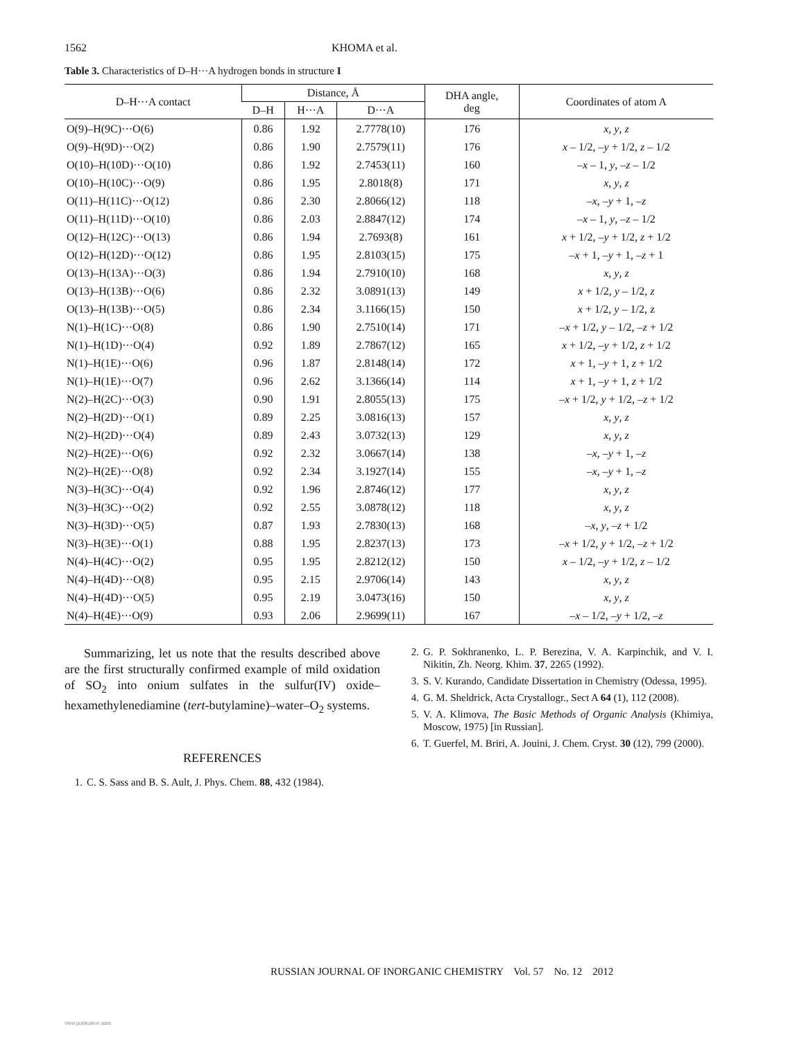1562 KHOMA et al.
Table 3. Characteristics of D–H···A hydrogen bonds in structure I
| D–H···A contact | Distance, Å | | | DHA angle, deg | Coordinates of atom A |
| --- | --- | --- | --- | --- | --- |
| | D–H | H···A | D···A | | |
| O(9)–H(9C)···O(6) | 0.86 | 1.92 | 2.7778(10) | 176 | x , y , z |
| O(9)–H(9D)···O(2) | 0.86 | 1.90 | 2.7579(11) | 176 | x – 1/2, – y + 1/2, z – 1/2 |
| O(10)–H(10D)···O(10) | 0.86 | 1.92 | 2.7453(11) | 160 | – x – 1, y , – z – 1/2 |
| O(10)–H(10C)···O(9) | 0.86 | 1.95 | 2.8018(8) | 171 | x , y , z |
| O(11)–H(11C)···O(12) | 0.86 | 2.30 | 2.8066(12) | 118 | – x , – y + 1, – z |
| O(11)–H(11D)···O(10) | 0.86 | 2.03 | 2.8847(12) | 174 | – x – 1, y , – z – 1/2 |
| O(12)–H(12C)···O(13) | 0.86 | 1.94 | 2.7693(8) | 161 | x + 1/2, – y + 1/2, z + 1/2 |
| O(12)–H(12D)···O(12) | 0.86 | 1.95 | 2.8103(15) | 175 | – x + 1, – y + 1, – z + 1 |
| O(13)–H(13A)···O(3) | 0.86 | 1.94 | 2.7910(10) | 168 | x , y , z |
| O(13)–H(13B)···O(6) | 0.86 | 2.32 | 3.0891(13) | 149 | x + 1/2, y – 1/2, z |
| O(13)–H(13B)···O(5) | 0.86 | 2.34 | 3.1166(15) | 150 | x + 1/2, y – 1/2, z |
| N(1)–H(1C)···O(8) | 0.86 | 1.90 | 2.7510(14) | 171 | – x + 1/2, y – 1/2, – z + 1/2 |
| N(1)–H(1D)···O(4) | 0.92 | 1.89 | 2.7867(12) | 165 | x + 1/2, – y + 1/2, z + 1/2 |
| N(1)–H(1E)···O(6) | 0.96 | 1.87 | 2.8148(14) | 172 | x + 1, – y + 1, z + 1/2 |
| N(1)–H(1E)···O(7) | 0.96 | 2.62 | 3.1366(14) | 114 | x + 1, – y + 1, z + 1/2 |
| N(2)–H(2C)···O(3) | 0.90 | 1.91 | 2.8055(13) | 175 | – x + 1/2, y + 1/2, – z + 1/2 |
| N(2)–H(2D)···O(1) | 0.89 | 2.25 | 3.0816(13) | 157 | x , y , z |
| N(2)–H(2D)···O(4) | 0.89 | 2.43 | 3.0732(13) | 129 | x , y , z |
| N(2)–H(2E)···O(6) | 0.92 | 2.32 | 3.0667(14) | 138 | – x , – y + 1, – z |
| N(2)–H(2E)···O(8) | 0.92 | 2.34 | 3.1927(14) | 155 | – x , – y + 1, – z |
| N(3)–H(3C)···O(4) | 0.92 | 1.96 | 2.8746(12) | 177 | x , y , z |
| N(3)–H(3C)···O(2) | 0.92 | 2.55 | 3.0878(12) | 118 | x , y , z |
| N(3)–H(3D)···O(5) | 0.87 | 1.93 | 2.7830(13) | 168 | – x , y , – z + 1/2 |
| N(3)–H(3E)···O(1) | 0.88 | 1.95 | 2.8237(13) | 173 | – x + 1/2, y + 1/2, – z + 1/2 |
| N(4)–H(4C)···O(2) | 0.95 | 1.95 | 2.8212(12) | 150 | x – 1/2, – y + 1/2, z – 1/2 |
| N(4)–H(4D)···O(8) | 0.95 | 2.15 | 2.9706(14) | 143 | x , y , z |
| N(4)–H(4D)···O(5) | 0.95 | 2.19 | 3.0473(16) | 150 | x , y , z |
| N(4)–H(4E)···O(9) | 0.93 | 2.06 | 2.9699(11) | 167 | – x – 1/2, – y + 1/2, – z |
Summarizing, let us note that the results described above are the first structurally confirmed example of mild oxidation of SO<sub>2</sub> into onium sulfates in the sulfur(IV) oxide–hexamethylenediamine (tert-butylamine)–water–O<sub>2</sub> systems.
REFERENCES
1. C. S. Sass and B. S. Ault, J. Phys. Chem. 88, 432 (1984).
2. G. P. Sokhranenko, L. P. Berezina, V. A. Karpinchik, and V. I. Nikitin, Zh. Neorg. Khim. 37, 2265 (1992).
3. S. V. Kurando, Candidate Dissertation in Chemistry (Odessa, 1995).
4. G. M. Sheldrick, Acta Crystallogr., Sect A 64 (1), 112 (2008).
5. V. A. Klimova, The Basic Methods of Organic Analysis (Khimiya, Moscow, 1975) [in Russian].
6. T. Guerfel, M. Briri, A. Jouini, J. Chem. Cryst. 30 (12), 799 (2000).
RUSSIAN JOURNAL OF INORGANIC CHEMISTRY Vol. 57 No. 12 2012
View publication stats